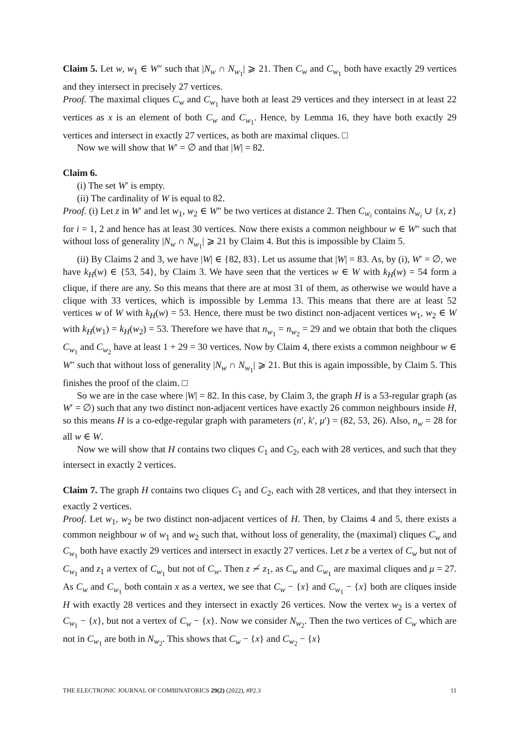Claim 5. Let w, w<sub>1</sub> ∈ W″ such that |N<sub>w</sub> ∩ N<sub>w<sub>1</sub></sub>| ⩾ 21. Then C<sub>w</sub> and C<sub>w<sub>1</sub></sub> both have exactly 29 vertices and they intersect in precisely 27 vertices.
Proof. The maximal cliques C<sub>w</sub> and C<sub>w<sub>1</sub></sub> have both at least 29 vertices and they intersect in at least 22 vertices as x is an element of both C<sub>w</sub> and C<sub>w<sub>1</sub></sub>. Hence, by Lemma 16, they have both exactly 29 vertices and intersect in exactly 27 vertices, as both are maximal cliques. □
Now we will show that W′ = ∅ and that |W| = 82.
Claim 6.
(i) The set W′ is empty.
(ii) The cardinality of W is equal to 82.
Proof. (i) Let z in W′ and let w<sub>1</sub>, w<sub>2</sub> ∈ W″ be two vertices at distance 2. Then C<sub>w<sub>i</sub></sub> contains N<sub>w<sub>i</sub></sub> ∪ {x, z} for i = 1, 2 and hence has at least 30 vertices. Now there exists a common neighbour w ∈ W″ such that without loss of generality |N<sub>w</sub> ∩ N<sub>w<sub>1</sub></sub>| ⩾ 21 by Claim 4. But this is impossible by Claim 5.
(ii) By Claims 2 and 3, we have |W| ∈ {82, 83}. Let us assume that |W| = 83. As, by (i), W′ = ∅, we have k<sub>H</sub>(w) ∈ {53, 54}, by Claim 3. We have seen that the vertices w ∈ W with k<sub>H</sub>(w) = 54 form a clique, if there are any. So this means that there are at most 31 of them, as otherwise we would have a clique with 33 vertices, which is impossible by Lemma 13. This means that there are at least 52 vertices w of W with k<sub>H</sub>(w) = 53. Hence, there must be two distinct non-adjacent vertices w<sub>1</sub>, w<sub>2</sub> ∈ W with k<sub>H</sub>(w<sub>1</sub>) = k<sub>H</sub>(w<sub>2</sub>) = 53. Therefore we have that n<sub>w<sub>1</sub></sub> = n<sub>w<sub>2</sub></sub> = 29 and we obtain that both the cliques C<sub>w<sub>1</sub></sub> and C<sub>w<sub>2</sub></sub> have at least 1 + 29 = 30 vertices. Now by Claim 4, there exists a common neighbour w ∈ W″ such that without loss of generality |N<sub>w</sub> ∩ N<sub>w<sub>1</sub></sub>| ⩾ 21. But this is again impossible, by Claim 5. This finishes the proof of the claim. □
So we are in the case where |W| = 82. In this case, by Claim 3, the graph H is a 53-regular graph (as W′ = ∅) such that any two distinct non-adjacent vertices have exactly 26 common neighbours inside H, so this means H is a co-edge-regular graph with parameters (n′, k′, μ′) = (82, 53, 26). Also, n<sub>w</sub> = 28 for all w ∈ W.
Now we will show that H contains two cliques C<sub>1</sub> and C<sub>2</sub>, each with 28 vertices, and such that they intersect in exactly 2 vertices.
Claim 7. The graph H contains two cliques C<sub>1</sub> and C<sub>2</sub>, each with 28 vertices, and that they intersect in exactly 2 vertices.
Proof. Let w<sub>1</sub>, w<sub>2</sub> be two distinct non-adjacent vertices of H. Then, by Claims 4 and 5, there exists a common neighbour w of w<sub>1</sub> and w<sub>2</sub> such that, without loss of generality, the (maximal) cliques C<sub>w</sub> and C<sub>w<sub>1</sub></sub> both have exactly 29 vertices and intersect in exactly 27 vertices. Let z be a vertex of C<sub>w</sub> but not of C<sub>w<sub>1</sub></sub> and z<sub>1</sub> a vertex of C<sub>w<sub>1</sub></sub> but not of C<sub>w</sub>. Then z ≁ z<sub>1</sub>, as C<sub>w</sub> and C<sub>w<sub>1</sub></sub> are maximal cliques and μ = 27. As C<sub>w</sub> and C<sub>w<sub>1</sub></sub> both contain x as a vertex, we see that C<sub>w</sub> − {x} and C<sub>w<sub>1</sub></sub> − {x} both are cliques inside H with exactly 28 vertices and they intersect in exactly 26 vertices. Now the vertex w<sub>2</sub> is a vertex of C<sub>w<sub>1</sub></sub> − {x}, but not a vertex of C<sub>w</sub> − {x}. Now we consider N<sub>w<sub>2</sub></sub>. Then the two vertices of C<sub>w</sub> which are not in C<sub>w<sub>1</sub></sub> are both in N<sub>w<sub>2</sub></sub>. This shows that C<sub>w</sub> − {x} and C<sub>w<sub>2</sub></sub> − {x}
THE ELECTRONIC JOURNAL OF COMBINATORICS 29(2) (2022), #P2.3 11